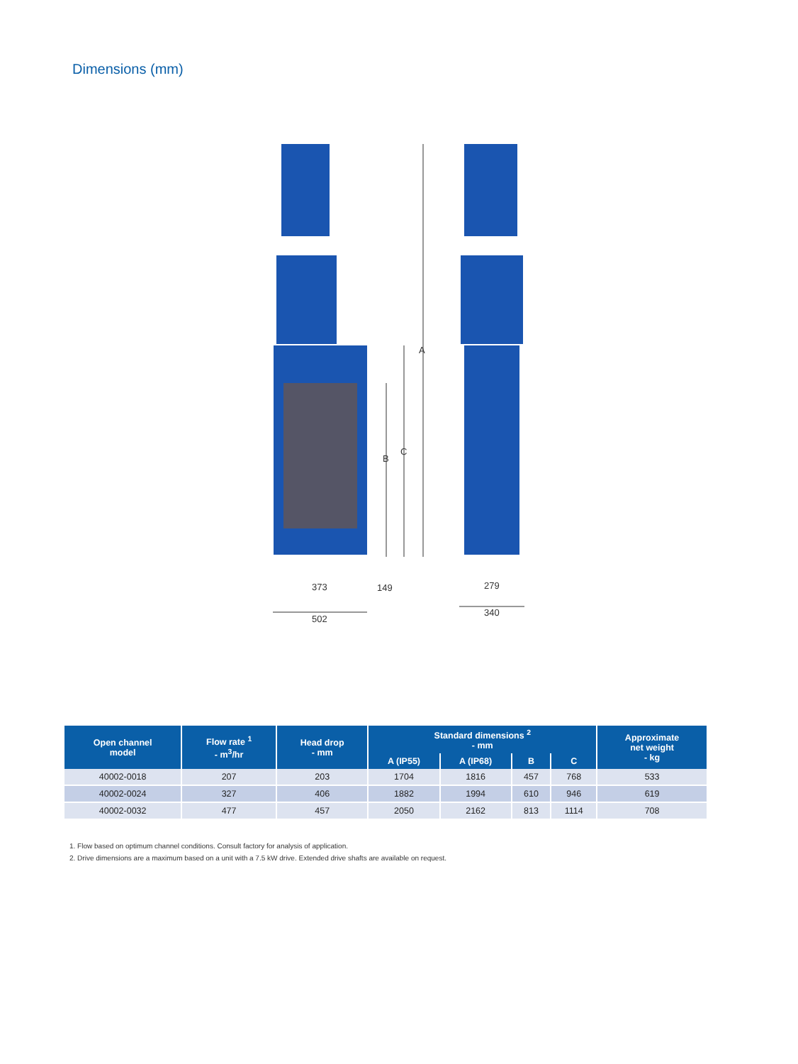Dimensions (mm)
A
C
B
373
149
502
279
340
| Open channel model | Flow rate <sup>1</sup> - m<sup>3</sup>/hr | Head drop - mm | Standard dimensions <sup>2</sup> - mm | | | | Approximate net weight - kg |
| --- | --- | --- | --- | --- | --- | --- | --- |
| | | | A (IP55) | A (IP68) | B | C | |
| 40002-0018 | 207 | 203 | 1704 | 1816 | 457 | 768 | 533 |
| 40002-0024 | 327 | 406 | 1882 | 1994 | 610 | 946 | 619 |
| 40002-0032 | 477 | 457 | 2050 | 2162 | 813 | 1114 | 708 |
1. Flow based on optimum channel conditions. Consult factory for analysis of application.
2. Drive dimensions are a maximum based on a unit with a 7.5 kW drive. Extended drive shafts are available on request.